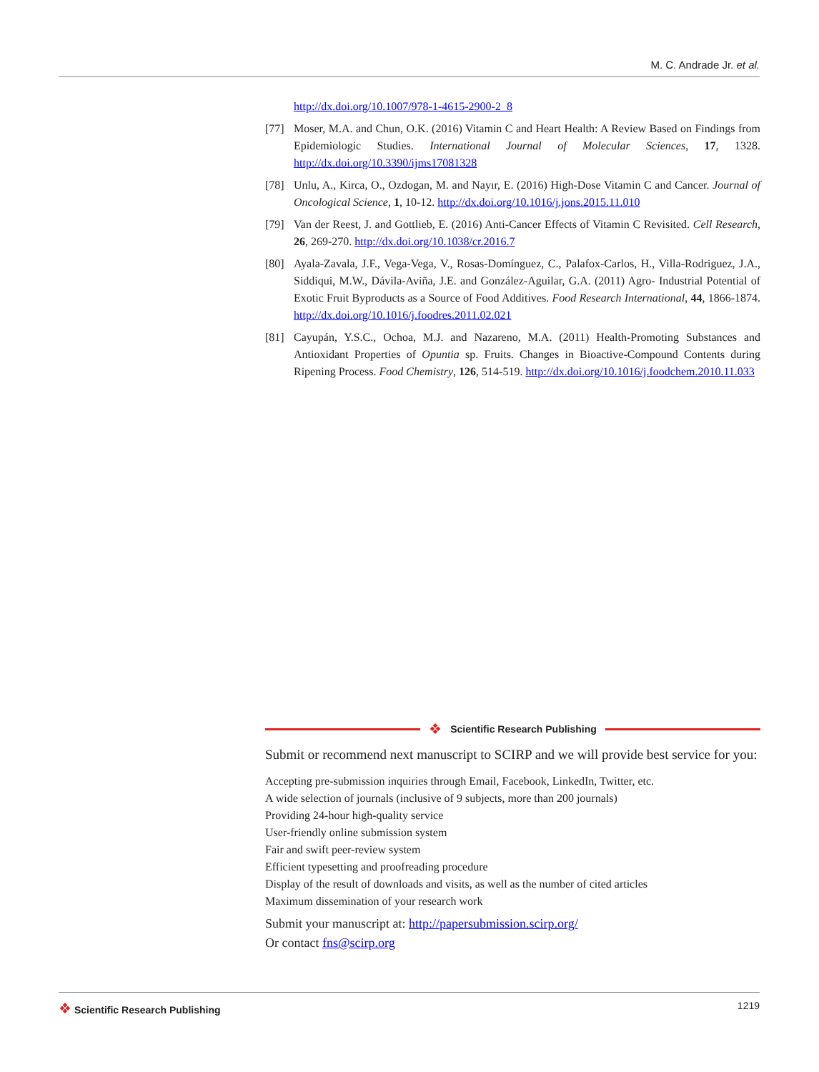M. C. Andrade Jr. et al.
http://dx.doi.org/10.1007/978-1-4615-2900-2_8
[77] Moser, M.A. and Chun, O.K. (2016) Vitamin C and Heart Health: A Review Based on Findings from Epidemiologic Studies. International Journal of Molecular Sciences, 17, 1328. http://dx.doi.org/10.3390/ijms17081328
[78] Unlu, A., Kirca, O., Ozdogan, M. and Nayır, E. (2016) High-Dose Vitamin C and Cancer. Journal of Oncological Science, 1, 10-12. http://dx.doi.org/10.1016/j.jons.2015.11.010
[79] Van der Reest, J. and Gottlieb, E. (2016) Anti-Cancer Effects of Vitamin C Revisited. Cell Research, 26, 269-270. http://dx.doi.org/10.1038/cr.2016.7
[80] Ayala-Zavala, J.F., Vega-Vega, V., Rosas-Domínguez, C., Palafox-Carlos, H., Villa-Rodriguez, J.A., Siddiqui, M.W., Dávila-Aviña, J.E. and González-Aguilar, G.A. (2011) Agro- Industrial Potential of Exotic Fruit Byproducts as a Source of Food Additives. Food Research International, 44, 1866-1874. http://dx.doi.org/10.1016/j.foodres.2011.02.021
[81] Cayupán, Y.S.C., Ochoa, M.J. and Nazareno, M.A. (2011) Health-Promoting Substances and Antioxidant Properties of Opuntia sp. Fruits. Changes in Bioactive-Compound Contents during Ripening Process. Food Chemistry, 126, 514-519. http://dx.doi.org/10.1016/j.foodchem.2010.11.033
❖ Scientific Research Publishing
Submit or recommend next manuscript to SCIRP and we will provide best service for you:
Accepting pre-submission inquiries through Email, Facebook, LinkedIn, Twitter, etc.
A wide selection of journals (inclusive of 9 subjects, more than 200 journals)
Providing 24-hour high-quality service
User-friendly online submission system
Fair and swift peer-review system
Efficient typesetting and proofreading procedure
Display of the result of downloads and visits, as well as the number of cited articles
Maximum dissemination of your research work
Submit your manuscript at: http://papersubmission.scirp.org/
Or contact fns@scirp.org
❖ Scientific Research Publishing 1219